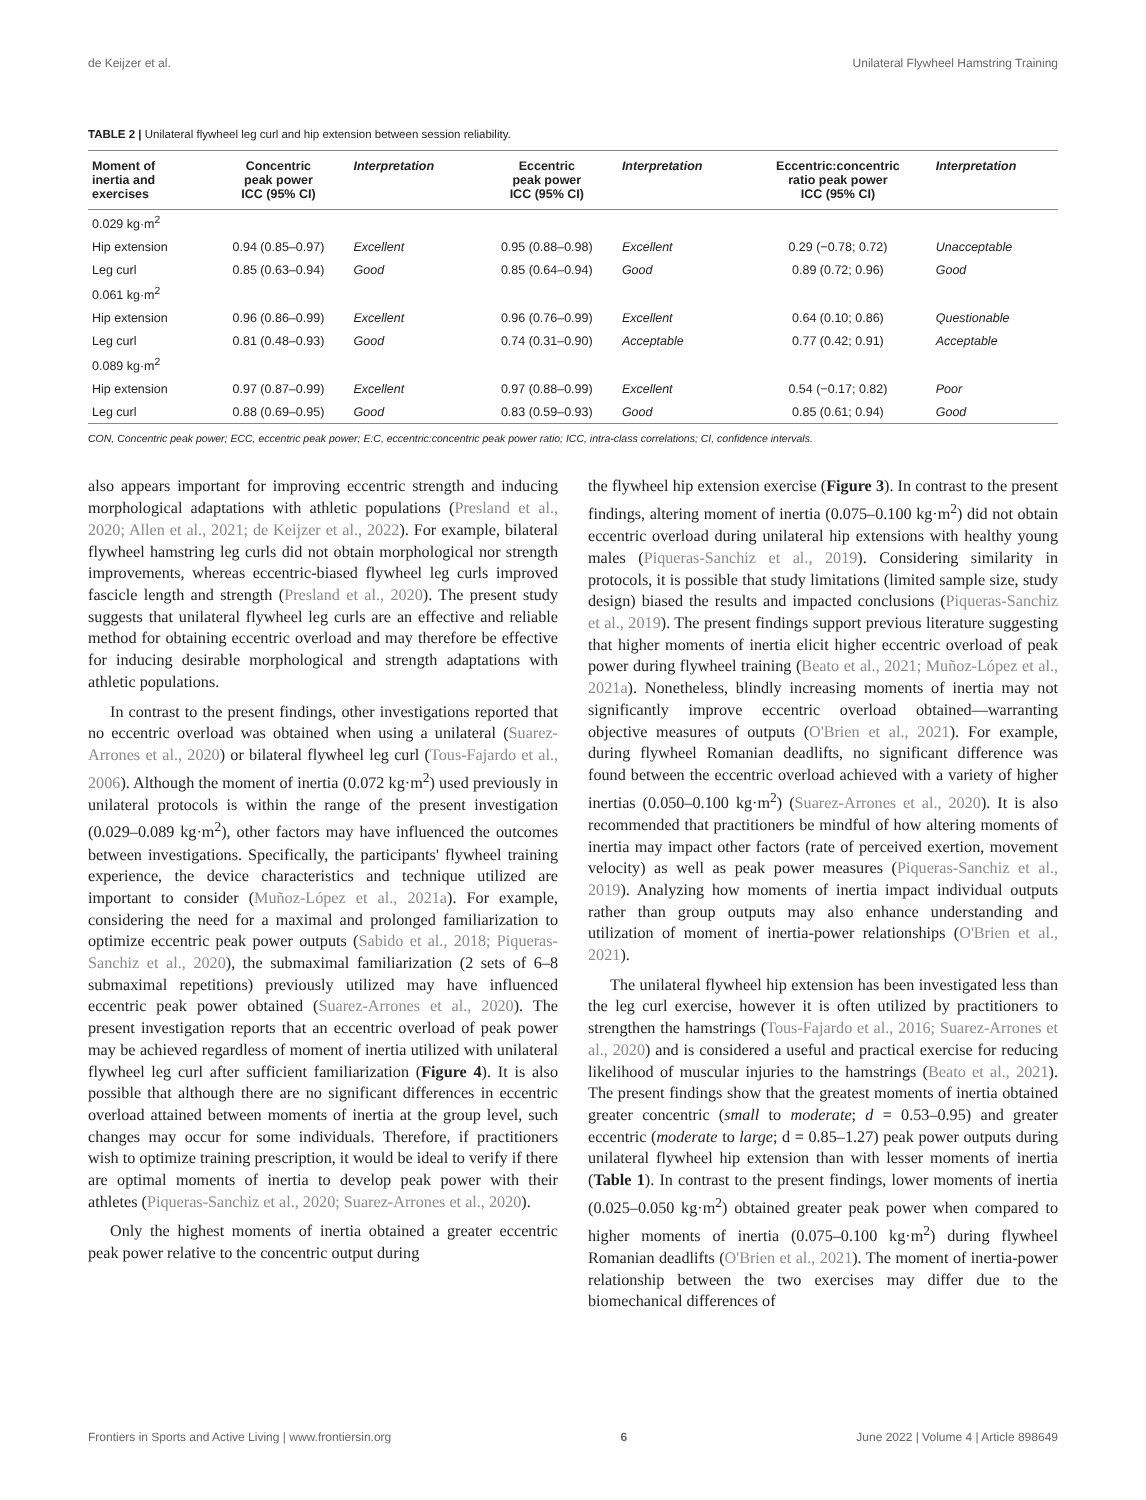de Keijzer et al. Unilateral Flywheel Hamstring Training
TABLE 2 | Unilateral flywheel leg curl and hip extension between session reliability.
| Moment of inertia and exercises | Concentric peak power ICC (95% CI) | Interpretation | Eccentric peak power ICC (95% CI) | Interpretation | Eccentric:concentric ratio peak power ICC (95% CI) | Interpretation |
| --- | --- | --- | --- | --- | --- | --- |
| 0.029 kg·m<sup>2</sup> | | | | | | |
| Hip extension | 0.94 (0.85–0.97) | Excellent | 0.95 (0.88–0.98) | Excellent | 0.29 (−0.78; 0.72) | Unacceptable |
| Leg curl | 0.85 (0.63–0.94) | Good | 0.85 (0.64–0.94) | Good | 0.89 (0.72; 0.96) | Good |
| 0.061 kg·m<sup>2</sup> | | | | | | |
| Hip extension | 0.96 (0.86–0.99) | Excellent | 0.96 (0.76–0.99) | Excellent | 0.64 (0.10; 0.86) | Questionable |
| Leg curl | 0.81 (0.48–0.93) | Good | 0.74 (0.31–0.90) | Acceptable | 0.77 (0.42; 0.91) | Acceptable |
| 0.089 kg·m<sup>2</sup> | | | | | | |
| Hip extension | 0.97 (0.87–0.99) | Excellent | 0.97 (0.88–0.99) | Excellent | 0.54 (−0.17; 0.82) | Poor |
| Leg curl | 0.88 (0.69–0.95) | Good | 0.83 (0.59–0.93) | Good | 0.85 (0.61; 0.94) | Good |
CON, Concentric peak power; ECC, eccentric peak power; E:C, eccentric:concentric peak power ratio; ICC, intra-class correlations; CI, confidence intervals.
also appears important for improving eccentric strength and inducing morphological adaptations with athletic populations (Presland et al., 2020; Allen et al., 2021; de Keijzer et al., 2022). For example, bilateral flywheel hamstring leg curls did not obtain morphological nor strength improvements, whereas eccentric-biased flywheel leg curls improved fascicle length and strength (Presland et al., 2020). The present study suggests that unilateral flywheel leg curls are an effective and reliable method for obtaining eccentric overload and may therefore be effective for inducing desirable morphological and strength adaptations with athletic populations.
In contrast to the present findings, other investigations reported that no eccentric overload was obtained when using a unilateral (Suarez-Arrones et al., 2020) or bilateral flywheel leg curl (Tous-Fajardo et al., 2006). Although the moment of inertia (0.072 kg·m<sup>2</sup>) used previously in unilateral protocols is within the range of the present investigation (0.029–0.089 kg·m<sup>2</sup>), other factors may have influenced the outcomes between investigations. Specifically, the participants' flywheel training experience, the device characteristics and technique utilized are important to consider (Muñoz-López et al., 2021a). For example, considering the need for a maximal and prolonged familiarization to optimize eccentric peak power outputs (Sabido et al., 2018; Piqueras-Sanchiz et al., 2020), the submaximal familiarization (2 sets of 6–8 submaximal repetitions) previously utilized may have influenced eccentric peak power obtained (Suarez-Arrones et al., 2020). The present investigation reports that an eccentric overload of peak power may be achieved regardless of moment of inertia utilized with unilateral flywheel leg curl after sufficient familiarization (Figure 4). It is also possible that although there are no significant differences in eccentric overload attained between moments of inertia at the group level, such changes may occur for some individuals. Therefore, if practitioners wish to optimize training prescription, it would be ideal to verify if there are optimal moments of inertia to develop peak power with their athletes (Piqueras-Sanchiz et al., 2020; Suarez-Arrones et al., 2020).
Only the highest moments of inertia obtained a greater eccentric peak power relative to the concentric output during
the flywheel hip extension exercise (Figure 3). In contrast to the present findings, altering moment of inertia (0.075–0.100 kg·m<sup>2</sup>) did not obtain eccentric overload during unilateral hip extensions with healthy young males (Piqueras-Sanchiz et al., 2019). Considering similarity in protocols, it is possible that study limitations (limited sample size, study design) biased the results and impacted conclusions (Piqueras-Sanchiz et al., 2019). The present findings support previous literature suggesting that higher moments of inertia elicit higher eccentric overload of peak power during flywheel training (Beato et al., 2021; Muñoz-López et al., 2021a). Nonetheless, blindly increasing moments of inertia may not significantly improve eccentric overload obtained—warranting objective measures of outputs (O'Brien et al., 2021). For example, during flywheel Romanian deadlifts, no significant difference was found between the eccentric overload achieved with a variety of higher inertias (0.050–0.100 kg·m<sup>2</sup>) (Suarez-Arrones et al., 2020). It is also recommended that practitioners be mindful of how altering moments of inertia may impact other factors (rate of perceived exertion, movement velocity) as well as peak power measures (Piqueras-Sanchiz et al., 2019). Analyzing how moments of inertia impact individual outputs rather than group outputs may also enhance understanding and utilization of moment of inertia-power relationships (O'Brien et al., 2021).
The unilateral flywheel hip extension has been investigated less than the leg curl exercise, however it is often utilized by practitioners to strengthen the hamstrings (Tous-Fajardo et al., 2016; Suarez-Arrones et al., 2020) and is considered a useful and practical exercise for reducing likelihood of muscular injuries to the hamstrings (Beato et al., 2021). The present findings show that the greatest moments of inertia obtained greater concentric (small to moderate; d = 0.53–0.95) and greater eccentric (moderate to large; d = 0.85–1.27) peak power outputs during unilateral flywheel hip extension than with lesser moments of inertia (Table 1). In contrast to the present findings, lower moments of inertia (0.025–0.050 kg·m<sup>2</sup>) obtained greater peak power when compared to higher moments of inertia (0.075–0.100 kg·m<sup>2</sup>) during flywheel Romanian deadlifts (O'Brien et al., 2021). The moment of inertia-power relationship between the two exercises may differ due to the biomechanical differences of
Frontiers in Sports and Active Living | www.frontiersin.org 6 June 2022 | Volume 4 | Article 898649